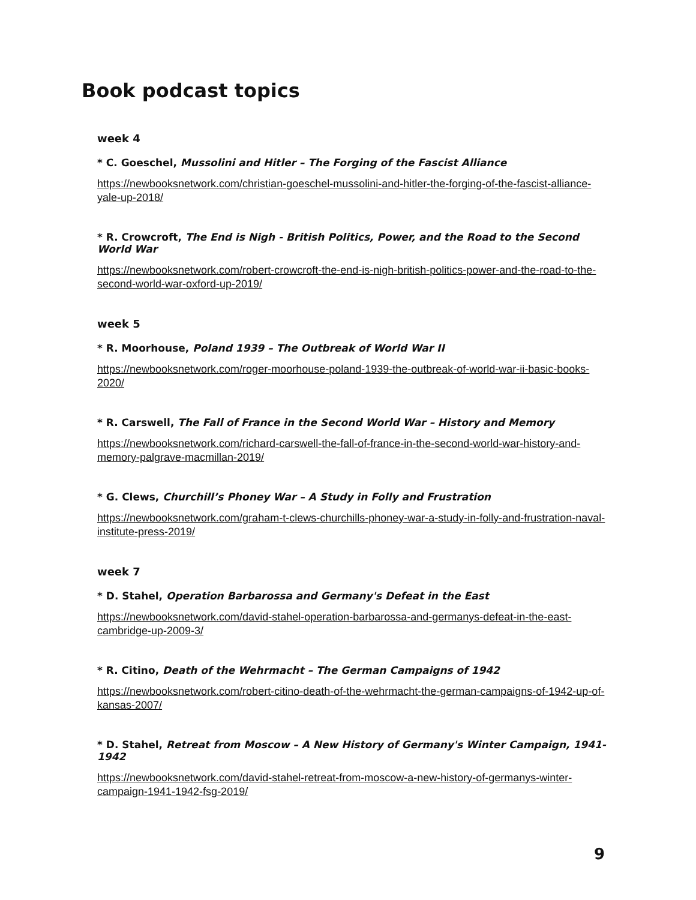Book podcast topics
week 4
* C. Goeschel, Mussolini and Hitler – The Forging of the Fascist Alliance
https://newbooksnetwork.com/christian-goeschel-mussolini-and-hitler-the-forging-of-the-fascist-alliance-yale-up-2018/
* R. Crowcroft, The End is Nigh - British Politics, Power, and the Road to the Second World War
https://newbooksnetwork.com/robert-crowcroft-the-end-is-nigh-british-politics-power-and-the-road-to-the-second-world-war-oxford-up-2019/
week 5
* R. Moorhouse, Poland 1939 – The Outbreak of World War II
https://newbooksnetwork.com/roger-moorhouse-poland-1939-the-outbreak-of-world-war-ii-basic-books-2020/
* R. Carswell, The Fall of France in the Second World War – History and Memory
https://newbooksnetwork.com/richard-carswell-the-fall-of-france-in-the-second-world-war-history-and-memory-palgrave-macmillan-2019/
* G. Clews, Churchill’s Phoney War – A Study in Folly and Frustration
https://newbooksnetwork.com/graham-t-clews-churchills-phoney-war-a-study-in-folly-and-frustration-naval-institute-press-2019/
week 7
* D. Stahel, Operation Barbarossa and Germany's Defeat in the East
https://newbooksnetwork.com/david-stahel-operation-barbarossa-and-germanys-defeat-in-the-east-cambridge-up-2009-3/
* R. Citino, Death of the Wehrmacht – The German Campaigns of 1942
https://newbooksnetwork.com/robert-citino-death-of-the-wehrmacht-the-german-campaigns-of-1942-up-of-kansas-2007/
* D. Stahel, Retreat from Moscow – A New History of Germany's Winter Campaign, 1941-1942
https://newbooksnetwork.com/david-stahel-retreat-from-moscow-a-new-history-of-germanys-winter-campaign-1941-1942-fsg-2019/
9